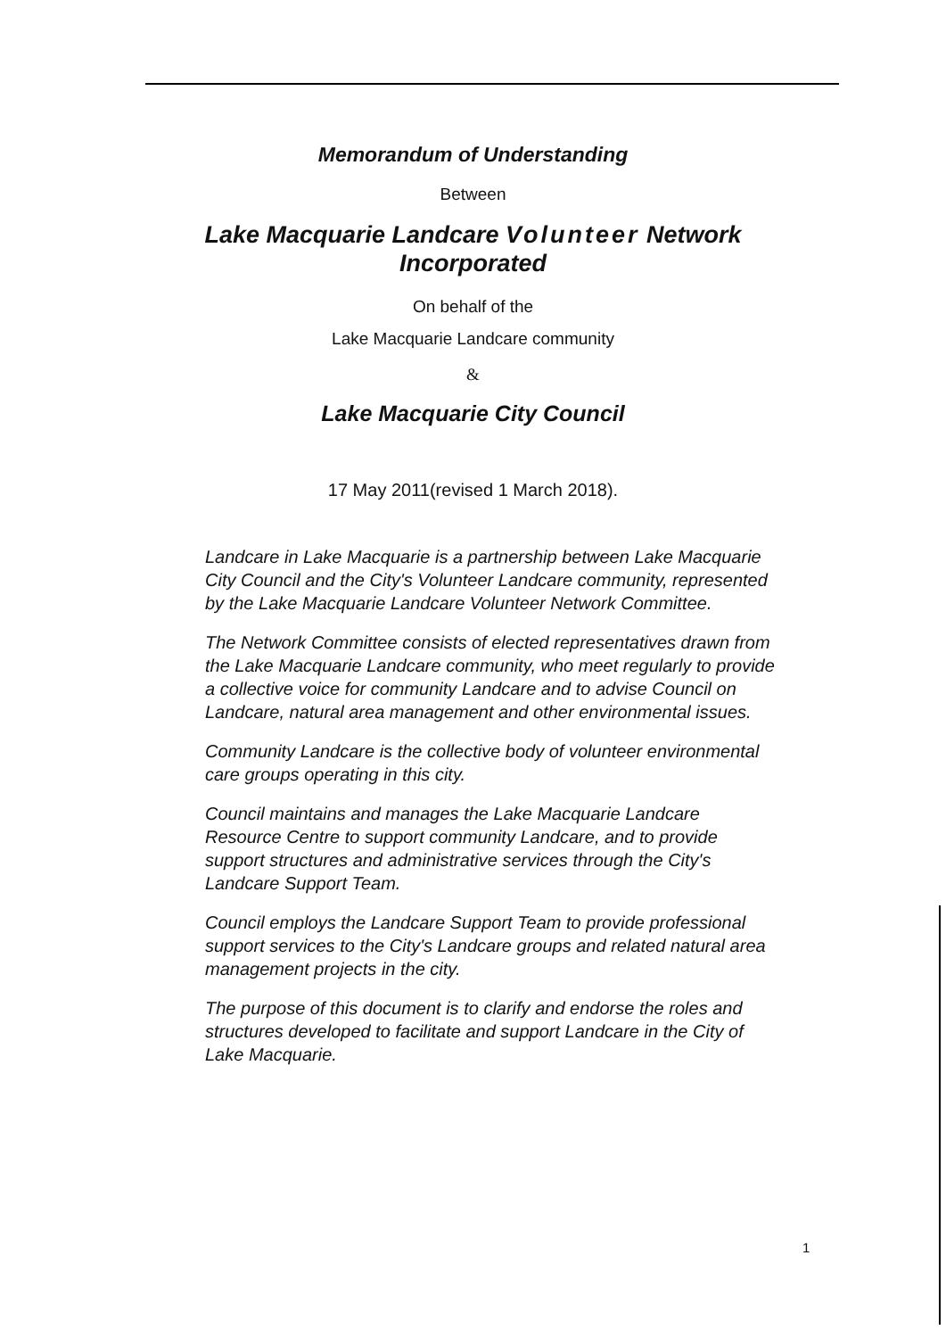Memorandum of Understanding
Between
Lake Macquarie Landcare Volunteer Network
Incorporated
On behalf of the
Lake Macquarie Landcare community
&
Lake Macquarie City Council
17 May 2011(revised 1 March 2018).
Landcare in Lake Macquarie is a partnership between Lake Macquarie City Council and the City's Volunteer Landcare community, represented by the Lake Macquarie Landcare Volunteer Network Committee.
The Network Committee consists of elected representatives drawn from the Lake Macquarie Landcare community, who meet regularly to provide a collective voice for community Landcare and to advise Council on Landcare, natural area management and other environmental issues.
Community Landcare is the collective body of volunteer environmental care groups operating in this city.
Council maintains and manages the Lake Macquarie Landcare Resource Centre to support community Landcare, and to provide support structures and administrative services through the City's Landcare Support Team.
Council employs the Landcare Support Team to provide professional support services to the City's Landcare groups and related natural area management projects in the city.
The purpose of this document is to clarify and endorse the roles and structures developed to facilitate and support Landcare in the City of Lake Macquarie.
1